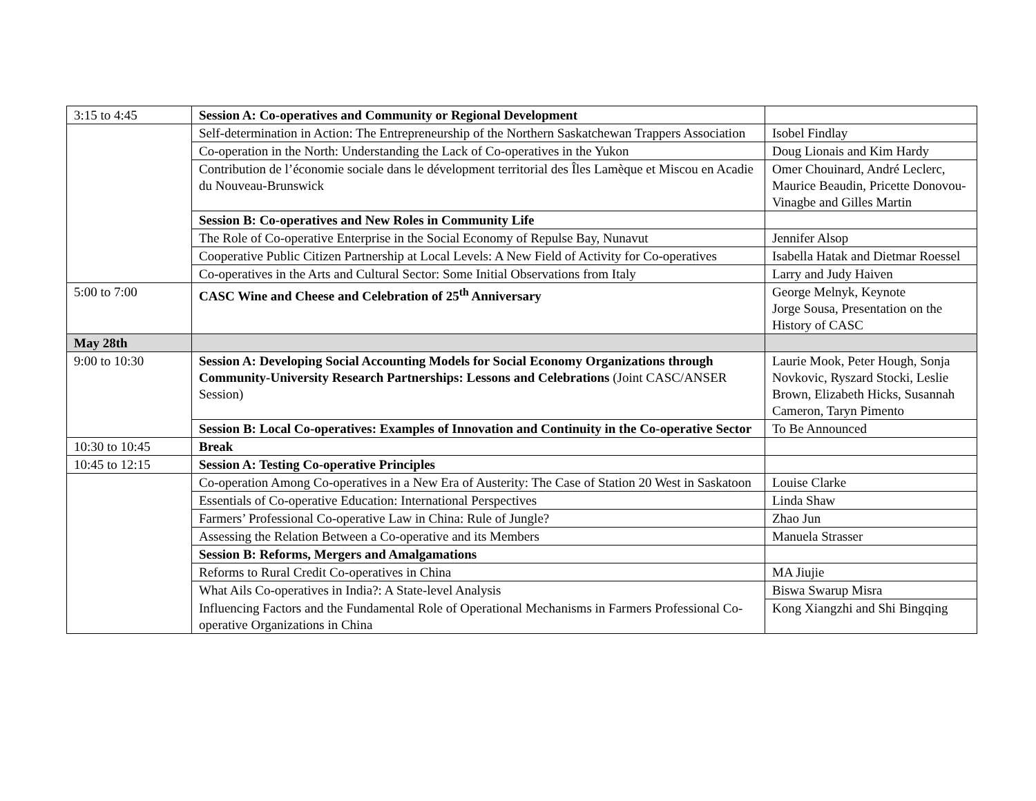| 3:15 to 4:45 | Session A: Co-operatives and Community or Regional Development | |
| | Self-determination in Action: The Entrepreneurship of the Northern Saskatchewan Trappers Association | Isobel Findlay |
| | Co-operation in the North: Understanding the Lack of Co-operatives in the Yukon | Doug Lionais and Kim Hardy |
| | Contribution de l’économie sociale dans le dévelopment territorial des Îles Lamèque et Miscou en Acadie du Nouveau-Brunswick | Omer Chouinard, André Leclerc, Maurice Beaudin, Pricette Donovou-Vinagbe and Gilles Martin |
| | Session B: Co-operatives and New Roles in Community Life | |
| | The Role of Co-operative Enterprise in the Social Economy of Repulse Bay, Nunavut | Jennifer Alsop |
| | Cooperative Public Citizen Partnership at Local Levels: A New Field of Activity for Co-operatives | Isabella Hatak and Dietmar Roessel |
| | Co-operatives in the Arts and Cultural Sector: Some Initial Observations from Italy | Larry and Judy Haiven |
| 5:00 to 7:00 | CASC Wine and Cheese and Celebration of 25<sup>th</sup> Anniversary | George Melnyk, Keynote Jorge Sousa, Presentation on the History of CASC |
| May 28th | | |
| 9:00 to 10:30 | Session A: Developing Social Accounting Models for Social Economy Organizations through Community-University Research Partnerships: Lessons and Celebrations (Joint CASC/ANSER Session) | Laurie Mook, Peter Hough, Sonja Novkovic, Ryszard Stocki, Leslie Brown, Elizabeth Hicks, Susannah Cameron, Taryn Pimento |
| | Session B: Local Co-operatives: Examples of Innovation and Continuity in the Co-operative Sector | To Be Announced |
| 10:30 to 10:45 | Break | |
| 10:45 to 12:15 | Session A: Testing Co-operative Principles | |
| | Co-operation Among Co-operatives in a New Era of Austerity: The Case of Station 20 West in Saskatoon | Louise Clarke |
| | Essentials of Co-operative Education: International Perspectives | Linda Shaw |
| | Farmers’ Professional Co-operative Law in China: Rule of Jungle? | Zhao Jun |
| | Assessing the Relation Between a Co-operative and its Members | Manuela Strasser |
| | Session B: Reforms, Mergers and Amalgamations | |
| | Reforms to Rural Credit Co-operatives in China | MA Jiujie |
| | What Ails Co-operatives in India?: A State-level Analysis | Biswa Swarup Misra |
| | Influencing Factors and the Fundamental Role of Operational Mechanisms in Farmers Professional Co-operative Organizations in China | Kong Xiangzhi and Shi Bingqing |